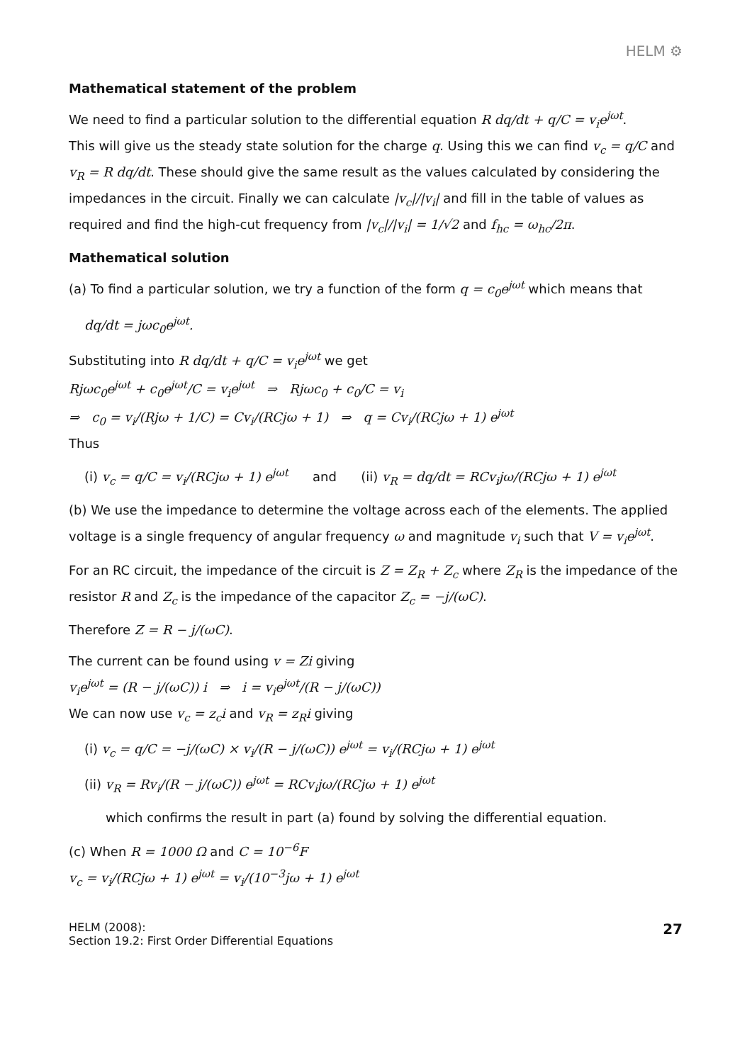HELM ⚙
Mathematical statement of the problem
We need to find a particular solution to the differential equation R dq/dt + q/C = v<sub>i</sub>e<sup>jωt</sup>.
This will give us the steady state solution for the charge q. Using this we can find v<sub>c</sub> = q/C and v<sub>R</sub> = R dq/dt. These should give the same result as the values calculated by considering the impedances in the circuit. Finally we can calculate |v<sub>c</sub>|/|v<sub>i</sub>| and fill in the table of values as required and find the high-cut frequency from |v<sub>c</sub>|/|v<sub>i</sub>| = 1/√2 and f<sub>hc</sub> = ω<sub>hc</sub>/2π.
Mathematical solution
(a) To find a particular solution, we try a function of the form q = c<sub>0</sub>e<sup>jωt</sup> which means that
dq/dt = jωc<sub>0</sub>e<sup>jωt</sup>.
Substituting into R dq/dt + q/C = v<sub>i</sub>e<sup>jωt</sup> we get
Rjωc<sub>0</sub>e<sup>jωt</sup> + c<sub>0</sub>e<sup>jωt</sup>/C = v<sub>i</sub>e<sup>jωt</sup> ⇒ Rjωc<sub>0</sub> + c<sub>0</sub>/C = v<sub>i</sub>
⇒ c<sub>0</sub> = v<sub>i</sub>/(Rjω + 1/C) = Cv<sub>i</sub>/(RCjω + 1) ⇒ q = Cv<sub>i</sub>/(RCjω + 1) e<sup>jωt</sup>
Thus
(i) v<sub>c</sub> = q/C = v<sub>i</sub>/(RCjω + 1) e<sup>jωt</sup> and (ii) v<sub>R</sub> = dq/dt = RCv<sub>i</sub>jω/(RCjω + 1) e<sup>jωt</sup>
(b) We use the impedance to determine the voltage across each of the elements. The applied voltage is a single frequency of angular frequency ω and magnitude v<sub>i</sub> such that V = v<sub>i</sub>e<sup>jωt</sup>.
For an RC circuit, the impedance of the circuit is Z = Z<sub>R</sub> + Z<sub>c</sub> where Z<sub>R</sub> is the impedance of the resistor R and Z<sub>c</sub> is the impedance of the capacitor Z<sub>c</sub> = −j/(ωC).
Therefore Z = R − j/(ωC).
The current can be found using v = Zi giving
v<sub>i</sub>e<sup>jωt</sup> = (R − j/(ωC)) i ⇒ i = v<sub>i</sub>e<sup>jωt</sup>/(R − j/(ωC))
We can now use v<sub>c</sub> = z<sub>c</sub>i and v<sub>R</sub> = z<sub>R</sub>i giving
(i) v<sub>c</sub> = q/C = −j/(ωC) × v<sub>i</sub>/(R − j/(ωC)) e<sup>jωt</sup> = v<sub>i</sub>/(RCjω + 1) e<sup>jωt</sup>
(ii) v<sub>R</sub> = Rv<sub>i</sub>/(R − j/(ωC)) e<sup>jωt</sup> = RCv<sub>i</sub>jω/(RCjω + 1) e<sup>jωt</sup>
which confirms the result in part (a) found by solving the differential equation.
(c) When R = 1000 Ω and C = 10<sup>−6</sup>F
v<sub>c</sub> = v<sub>i</sub>/(RCjω + 1) e<sup>jωt</sup> = v<sub>i</sub>/(10<sup>−3</sup>jω + 1) e<sup>jωt</sup>
HELM (2008):
Section 19.2: First Order Differential Equations
27